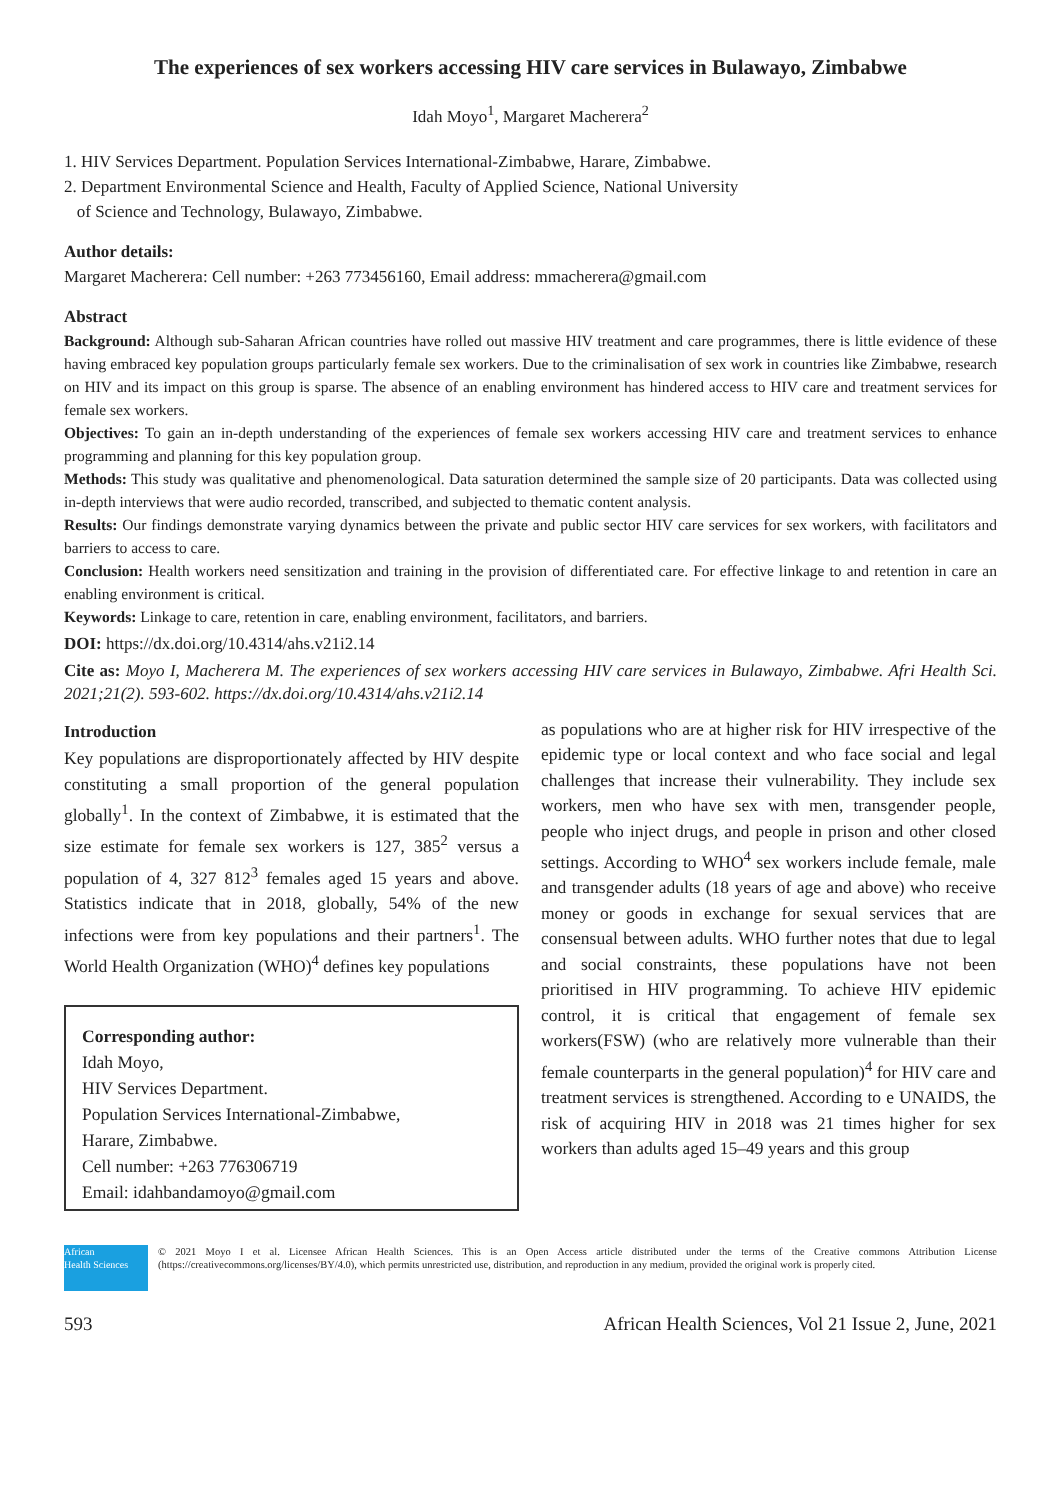The experiences of sex workers accessing HIV care services in Bulawayo, Zimbabwe
Idah Moyo<sup>1</sup>, Margaret Macherera<sup>2</sup>
1. HIV Services Department. Population Services International-Zimbabwe, Harare, Zimbabwe.
2. Department Environmental Science and Health, Faculty of Applied Science, National University
of Science and Technology, Bulawayo, Zimbabwe.
Author details:
Margaret Macherera: Cell number: +263 773456160, Email address: mmacherera@gmail.com
Abstract
Background: Although sub-Saharan African countries have rolled out massive HIV treatment and care programmes, there is little evidence of these having embraced key population groups particularly female sex workers. Due to the criminalisation of sex work in countries like Zimbabwe, research on HIV and its impact on this group is sparse. The absence of an enabling environment has hindered access to HIV care and treatment services for female sex workers.
Objectives: To gain an in-depth understanding of the experiences of female sex workers accessing HIV care and treatment services to enhance programming and planning for this key population group.
Methods: This study was qualitative and phenomenological. Data saturation determined the sample size of 20 participants. Data was collected using in-depth interviews that were audio recorded, transcribed, and subjected to thematic content analysis.
Results: Our findings demonstrate varying dynamics between the private and public sector HIV care services for sex workers, with facilitators and barriers to access to care.
Conclusion: Health workers need sensitization and training in the provision of differentiated care. For effective linkage to and retention in care an enabling environment is critical.
Keywords: Linkage to care, retention in care, enabling environment, facilitators, and barriers.
DOI: https://dx.doi.org/10.4314/ahs.v21i2.14
Cite as: Moyo I, Macherera M. The experiences of sex workers accessing HIV care services in Bulawayo, Zimbabwe. Afri Health Sci. 2021;21(2). 593-602. https://dx.doi.org/10.4314/ahs.v21i2.14
Introduction
Key populations are disproportionately affected by HIV despite constituting a small proportion of the general population globally<sup>1</sup>. In the context of Zimbabwe, it is estimated that the size estimate for female sex workers is 127, 385<sup>2</sup> versus a population of 4, 327 812<sup>3</sup> females aged 15 years and above. Statistics indicate that in 2018, globally, 54% of the new infections were from key populations and their partners<sup>1</sup>. The World Health Organization (WHO)<sup>4</sup> defines key populations
Corresponding author:
Idah Moyo,
HIV Services Department.
Population Services International-Zimbabwe,
Harare, Zimbabwe.
Cell number: +263 776306719
Email: idahbandamoyo@gmail.com
as populations who are at higher risk for HIV irrespective of the epidemic type or local context and who face social and legal challenges that increase their vulnerability. They include sex workers, men who have sex with men, transgender people, people who inject drugs, and people in prison and other closed settings. According to WHO<sup>4</sup> sex workers include female, male and transgender adults (18 years of age and above) who receive money or goods in exchange for sexual services that are consensual between adults. WHO further notes that due to legal and social constraints, these populations have not been prioritised in HIV programming. To achieve HIV epidemic control, it is critical that engagement of female sex workers(FSW) (who are relatively more vulnerable than their female counterparts in the general population)<sup>4</sup> for HIV care and treatment services is strengthened. According to e UNAIDS, the risk of acquiring HIV in 2018 was 21 times higher for sex workers than adults aged 15–49 years and this group
African
Health Sciences
© 2021 Moyo I et al. Licensee African Health Sciences. This is an Open Access article distributed under the terms of the Creative commons Attribution License (https://creativecommons.org/licenses/BY/4.0), which permits unrestricted use, distribution, and reproduction in any medium, provided the original work is properly cited.
593 African Health Sciences, Vol 21 Issue 2, June, 2021